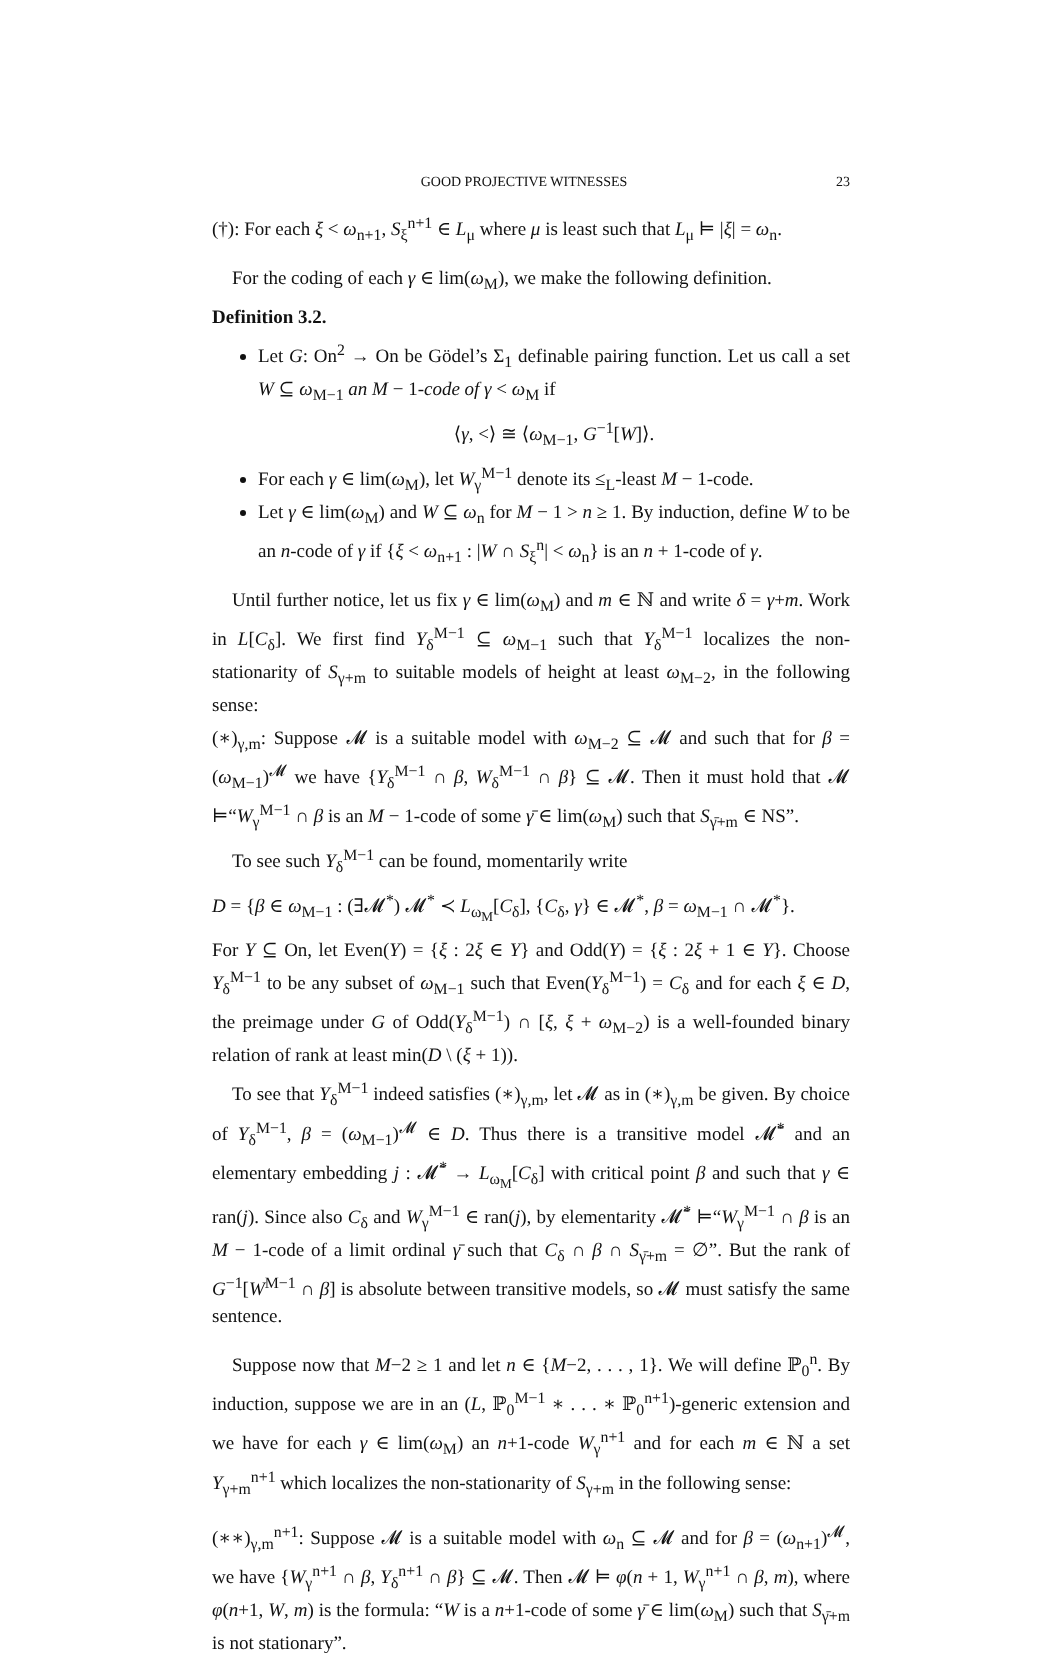GOOD PROJECTIVE WITNESSES 23
(†): For each ξ < ω<sub>n+1</sub>, S<sub>ξ</sub><sup>n+1</sup> ∈ L<sub>μ</sub> where μ is least such that L<sub>μ</sub> ⊨ |ξ| = ω<sub>n</sub>.
For the coding of each γ ∈ lim(ω<sub>M</sub>), we make the following definition.
Definition 3.2.
Let G: On<sup>2</sup> → On be Gödel’s Σ<sub>1</sub> definable pairing function. Let us call a set W ⊆ ω<sub>M−1</sub> an M − 1-code of γ < ω<sub>M</sub> if
⟨γ, <⟩ ≅ ⟨ω<sub>M−1</sub>, G<sup>−1</sup>[W]⟩.
For each γ ∈ lim(ω<sub>M</sub>), let W<sub>γ</sub><sup>M−1</sup> denote its ≤<sub>L</sub>-least M − 1-code.
Let γ ∈ lim(ω<sub>M</sub>) and W ⊆ ω<sub>n</sub> for M − 1 > n ≥ 1. By induction, define W to be an n-code of γ if {ξ < ω<sub>n+1</sub> : |W ∩ S<sub>ξ</sub><sup>n</sup>| < ω<sub>n</sub>} is an n + 1-code of γ.
Until further notice, let us fix γ ∈ lim(ω<sub>M</sub>) and m ∈ ℕ and write δ = γ+m. Work in L[C<sub>δ</sub>]. We first find Y<sub>δ</sub><sup>M−1</sup> ⊆ ω<sub>M−1</sub> such that Y<sub>δ</sub><sup>M−1</sup> localizes the non-stationarity of S<sub>γ+m</sub> to suitable models of height at least ω<sub>M−2</sub>, in the following sense:
(∗)<sub>γ,m</sub>: Suppose 𝓜 is a suitable model with ω<sub>M−2</sub> ⊆ 𝓜 and such that for β = (ω<sub>M−1</sub>)<sup>𝓜</sup> we have {Y<sub>δ</sub><sup>M−1</sup> ∩ β, W<sub>δ</sub><sup>M−1</sup> ∩ β} ⊆ 𝓜. Then it must hold that 𝓜 ⊨“W<sub>γ</sub><sup>M−1</sup> ∩ β is an M − 1-code of some γ̄ ∈ lim(ω<sub>M</sub>) such that S<sub>γ̄+m</sub> ∈ NS”.
To see such Y<sub>δ</sub><sup>M−1</sup> can be found, momentarily write
D = {β ∈ ω<sub>M−1</sub> : (∃𝓜<sup>*</sup>) 𝓜<sup>*</sup> ≺ L<sub>ω<sub>M</sub></sub>[C<sub>δ</sub>], {C<sub>δ</sub>, γ} ∈ 𝓜<sup>*</sup>, β = ω<sub>M−1</sub> ∩ 𝓜<sup>*</sup>}.
For Y ⊆ On, let Even(Y) = {ξ : 2ξ ∈ Y} and Odd(Y) = {ξ : 2ξ + 1 ∈ Y}. Choose Y<sub>δ</sub><sup>M−1</sup> to be any subset of ω<sub>M−1</sub> such that Even(Y<sub>δ</sub><sup>M−1</sup>) = C<sub>δ</sub> and for each ξ ∈ D, the preimage under G of Odd(Y<sub>δ</sub><sup>M−1</sup>) ∩ [ξ, ξ + ω<sub>M−2</sub>) is a well-founded binary relation of rank at least min(D \ (ξ + 1)).
To see that Y<sub>δ</sub><sup>M−1</sup> indeed satisfies (∗)<sub>γ,m</sub>, let 𝓜 as in (∗)<sub>γ,m</sub> be given. By choice of Y<sub>δ</sub><sup>M−1</sup>, β = (ω<sub>M−1</sub>)<sup>𝓜</sup> ∈ D. Thus there is a transitive model 𝓜̄<sup>*</sup> and an elementary embedding j : 𝓜̄<sup>*</sup> → L<sub>ω<sub>M</sub></sub>[C<sub>δ</sub>] with critical point β and such that γ ∈ ran(j). Since also C<sub>δ</sub> and W<sub>γ</sub><sup>M−1</sup> ∈ ran(j), by elementarity 𝓜̄<sup>*</sup> ⊨“W<sub>γ</sub><sup>M−1</sup> ∩ β is an M − 1-code of a limit ordinal γ̄ such that C<sub>δ</sub> ∩ β ∩ S<sub>γ̄+m</sub> = ∅”. But the rank of G<sup>−1</sup>[W<sup>M−1</sup> ∩ β] is absolute between transitive models, so 𝓜 must satisfy the same sentence.
Suppose now that M−2 ≥ 1 and let n ∈ {M−2, . . . , 1}. We will define ℙ<sub>0</sub><sup>n</sup>. By induction, suppose we are in an (L, ℙ<sub>0</sub><sup>M−1</sup> ∗ . . . ∗ ℙ<sub>0</sub><sup>n+1</sup>)-generic extension and we have for each γ ∈ lim(ω<sub>M</sub>) an n+1-code W<sub>γ</sub><sup>n+1</sup> and for each m ∈ ℕ a set Y<sub>γ+m</sub><sup>n+1</sup> which localizes the non-stationarity of S<sub>γ+m</sub> in the following sense:
(∗∗)<sub>γ,m</sub><sup>n+1</sup>: Suppose 𝓜 is a suitable model with ω<sub>n</sub> ⊆ 𝓜 and for β = (ω<sub>n+1</sub>)<sup>𝓜</sup>, we have {W<sub>γ</sub><sup>n+1</sup> ∩ β, Y<sub>δ</sub><sup>n+1</sup> ∩ β} ⊆ 𝓜. Then 𝓜 ⊨ φ(n + 1, W<sub>γ</sub><sup>n+1</sup> ∩ β, m), where φ(n+1, W, m) is the formula: “W is a n+1-code of some γ̄ ∈ lim(ω<sub>M</sub>) such that S<sub>γ̄+m</sub> is not stationary”.